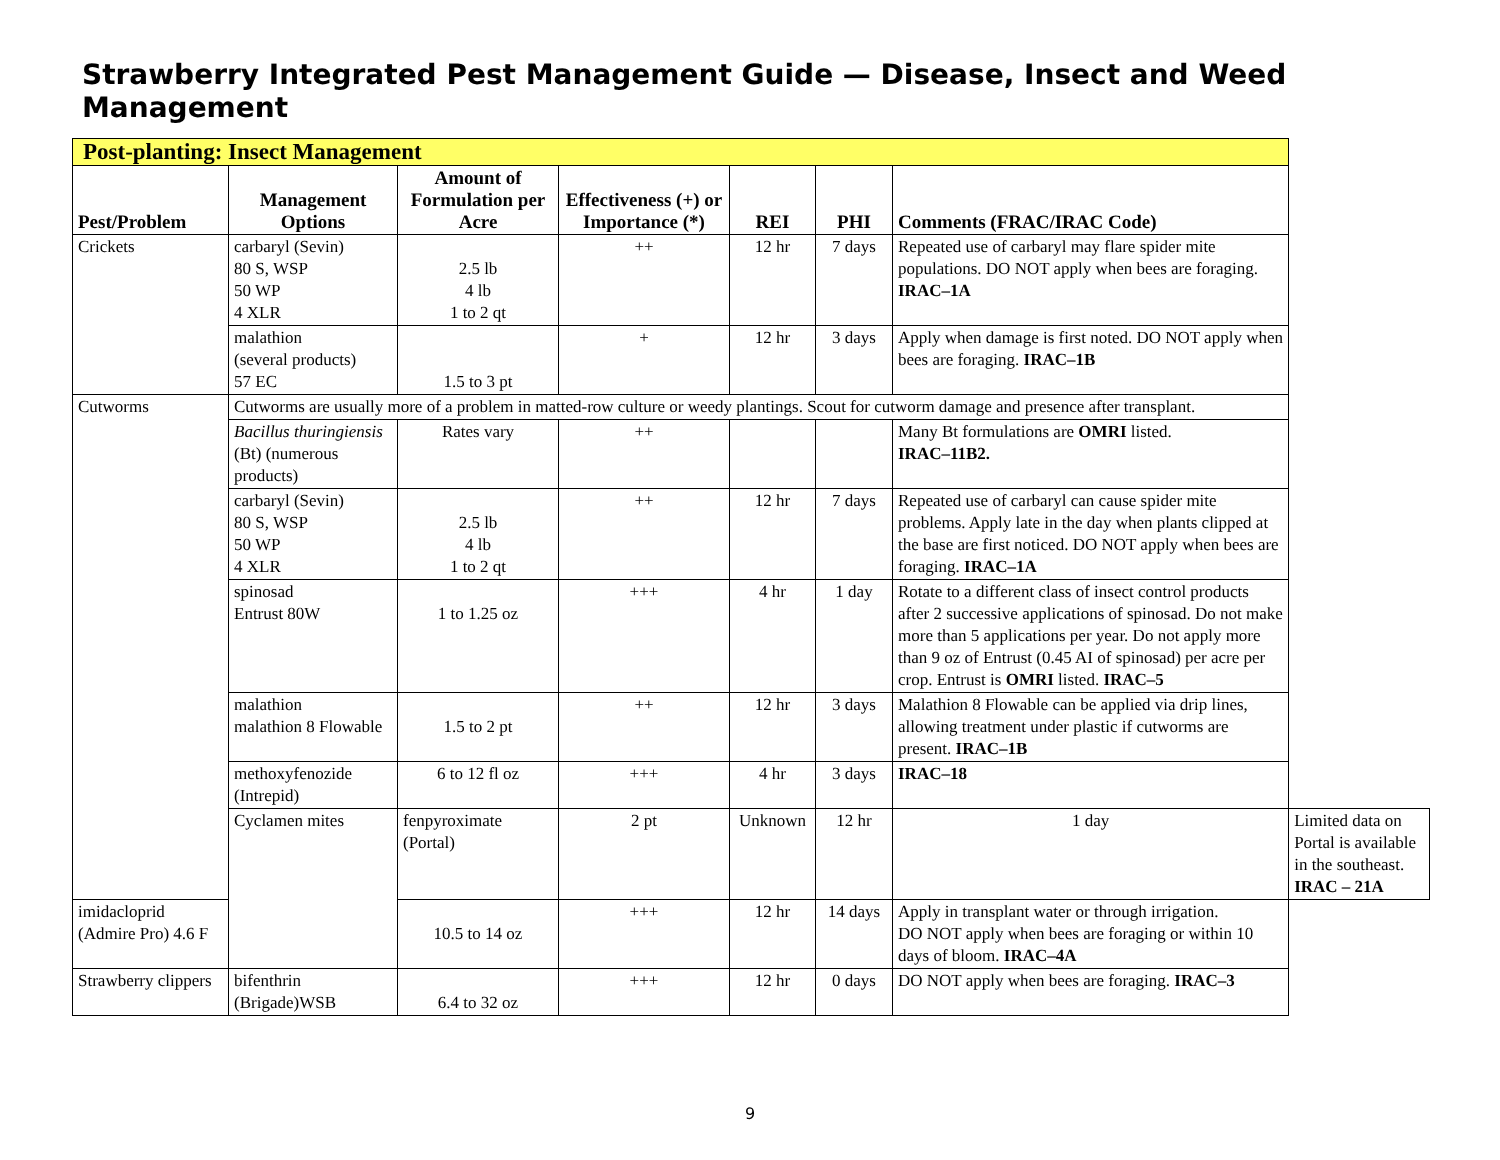Strawberry Integrated Pest Management Guide — Disease, Insect and Weed Management
| Post-planting: Insect Management | | | | | | | |
| --- | --- | --- | --- | --- | --- | --- | --- |
| Pest/Problem | Management Options | Amount of Formulation per Acre | Effectiveness (+) or Importance (*) | REI | PHI | Comments (FRAC/IRAC Code) | |
| Crickets | carbaryl (Sevin) 80 S, WSP 50 WP 4 XLR | 2.5 lb 4 lb 1 to 2 qt | ++ | 12 hr | 7 days | Repeated use of carbaryl may flare spider mite populations. DO NOT apply when bees are foraging. IRAC–1A | |
| | malathion (several products) 57 EC | 1.5 to 3 pt | + | 12 hr | 3 days | Apply when damage is first noted. DO NOT apply when bees are foraging. IRAC–1B | |
| Cutworms | Cutworms are usually more of a problem in matted-row culture or weedy plantings. Scout for cutworm damage and presence after transplant. | | | | | | |
| | Bacillus thuringiensis (Bt) (numerous products) | Rates vary | ++ | | | Many Bt formulations are OMRI listed. IRAC–11B2. | |
| | carbaryl (Sevin) 80 S, WSP 50 WP 4 XLR | 2.5 lb 4 lb 1 to 2 qt | ++ | 12 hr | 7 days | Repeated use of carbaryl can cause spider mite problems. Apply late in the day when plants clipped at the base are first noticed. DO NOT apply when bees are foraging. IRAC–1A | |
| | spinosad Entrust 80W | 1 to 1.25 oz | +++ | 4 hr | 1 day | Rotate to a different class of insect control products after 2 successive applications of spinosad. Do not make more than 5 applications per year. Do not apply more than 9 oz of Entrust (0.45 AI of spinosad) per acre per crop. Entrust is OMRI listed. IRAC–5 | |
| | malathion malathion 8 Flowable | 1.5 to 2 pt | ++ | 12 hr | 3 days | Malathion 8 Flowable can be applied via drip lines, allowing treatment under plastic if cutworms are present. IRAC–1B | |
| | methoxyfenozide (Intrepid) | 6 to 12 fl oz | +++ | 4 hr | 3 days | IRAC–18 | |
| | Cyclamen mites | fenpyroximate (Portal) | 2 pt | Unknown | 12 hr | 1 day | Limited data on Portal is available in the southeast. IRAC – 21A |
| imidacloprid (Admire Pro) 4.6 F | | 10.5 to 14 oz | +++ | 12 hr | 14 days | Apply in transplant water or through irrigation. DO NOT apply when bees are foraging or within 10 days of bloom. IRAC–4A | |
| Strawberry clippers | bifenthrin (Brigade)WSB | 6.4 to 32 oz | +++ | 12 hr | 0 days | DO NOT apply when bees are foraging. IRAC–3 | |
9